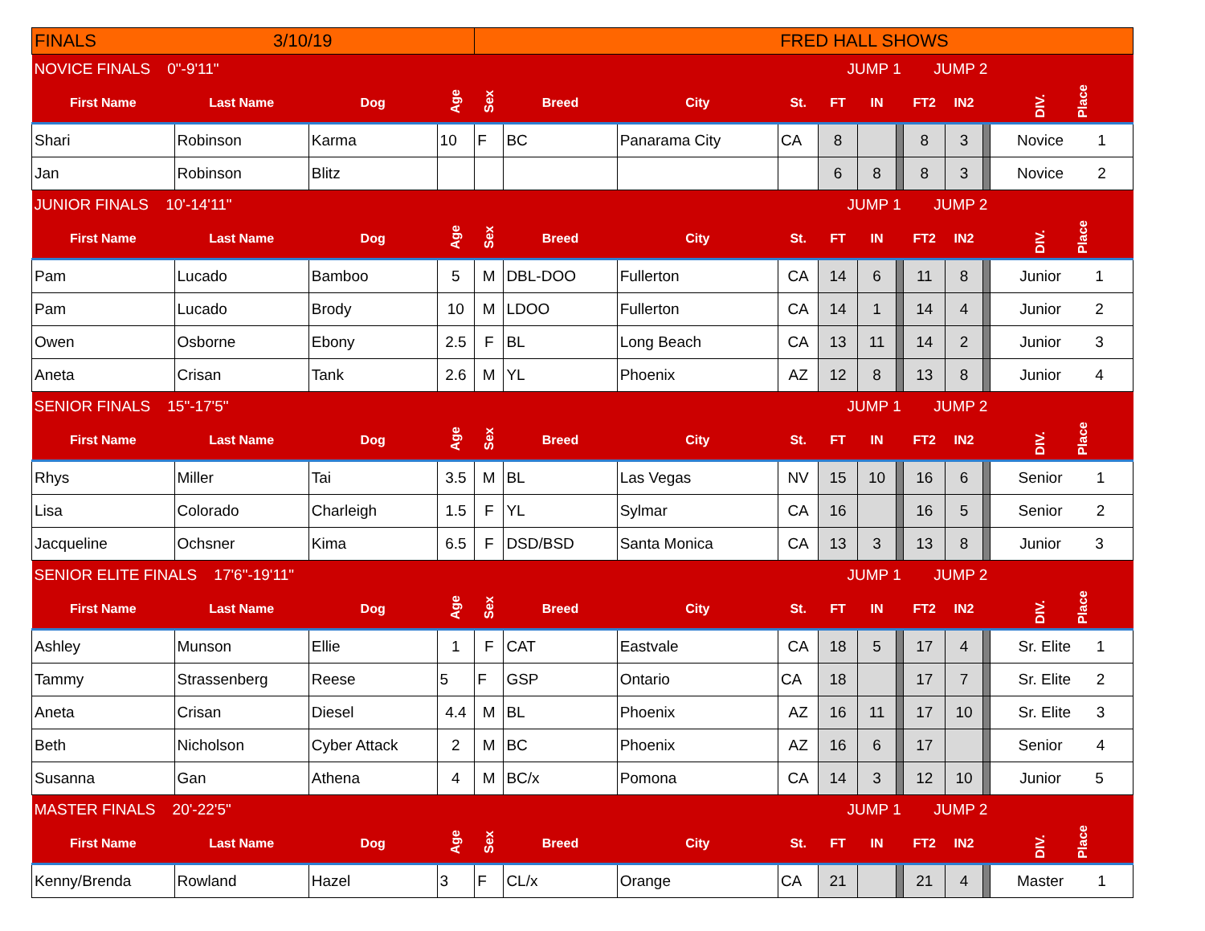| FINALS 3/10/19 | | | | FRED HALL SHOWS | | | | | | | | | | |
| NOVICE FINALS 0"-9'11" | | | | | | | | JUMP 1 | | | JUMP 2 | | | |
| First Name | Last Name | Dog | Age | Sex | Breed | City | St. | FT | IN | | FT2 | IN2 | | DIV. Place |
| Shari | Robinson | Karma | 10 | F | BC | Panarama City | CA | 8 | | | 8 | 3 | | Novice 1 |
| Jan | Robinson | Blitz | | | | | | 6 | 8 | | 8 | 3 | | Novice 2 |
| JUNIOR FINALS 10'-14'11" | | | | | | | | JUMP 1 | | | JUMP 2 | | | |
| First Name | Last Name | Dog | Age | Sex | Breed | City | St. | FT | IN | | FT2 | IN2 | | DIV. Place |
| Pam | Lucado | Bamboo | 5 | M | DBL-DOO | Fullerton | CA | 14 | 6 | | 11 | 8 | | Junior 1 |
| Pam | Lucado | Brody | 10 | M | LDOO | Fullerton | CA | 14 | 1 | | 14 | 4 | | Junior 2 |
| Owen | Osborne | Ebony | 2.5 | F | BL | Long Beach | CA | 13 | 11 | | 14 | 2 | | Junior 3 |
| Aneta | Crisan | Tank | 2.6 | M | YL | Phoenix | AZ | 12 | 8 | | 13 | 8 | | Junior 4 |
| SENIOR FINALS 15"-17'5" | | | | | | | | JUMP 1 | | | JUMP 2 | | | |
| First Name | Last Name | Dog | Age | Sex | Breed | City | St. | FT | IN | | FT2 | IN2 | | DIV. Place |
| Rhys | Miller | Tai | 3.5 | M | BL | Las Vegas | NV | 15 | 10 | | 16 | 6 | | Senior 1 |
| Lisa | Colorado | Charleigh | 1.5 | F | YL | Sylmar | CA | 16 | | | 16 | 5 | | Senior 2 |
| Jacqueline | Ochsner | Kima | 6.5 | F | DSD/BSD | Santa Monica | CA | 13 | 3 | | 13 | 8 | | Junior 3 |
| SENIOR ELITE FINALS 17'6"-19'11" | | | | | | | | JUMP 1 | | | JUMP 2 | | | |
| First Name | Last Name | Dog | Age | Sex | Breed | City | St. | FT | IN | | FT2 | IN2 | | DIV. Place |
| Ashley | Munson | Ellie | 1 | F | CAT | Eastvale | CA | 18 | 5 | | 17 | 4 | | Sr. Elite 1 |
| Tammy | Strassenberg | Reese | 5 | F | GSP | Ontario | CA | 18 | | | 17 | 7 | | Sr. Elite 2 |
| Aneta | Crisan | Diesel | 4.4 | M | BL | Phoenix | AZ | 16 | 11 | | 17 | 10 | | Sr. Elite 3 |
| Beth | Nicholson | Cyber Attack | 2 | M | BC | Phoenix | AZ | 16 | 6 | | 17 | | | Senior 4 |
| Susanna | Gan | Athena | 4 | M | BC/x | Pomona | CA | 14 | 3 | | 12 | 10 | | Junior 5 |
| MASTER FINALS 20'-22'5" | | | | | | | | JUMP 1 | | | JUMP 2 | | | |
| First Name | Last Name | Dog | Age | Sex | Breed | City | St. | FT | IN | | FT2 | IN2 | | DIV. Place |
| Kenny/Brenda | Rowland | Hazel | 3 | F | CL/x | Orange | CA | 21 | | | 21 | 4 | | Master 1 |